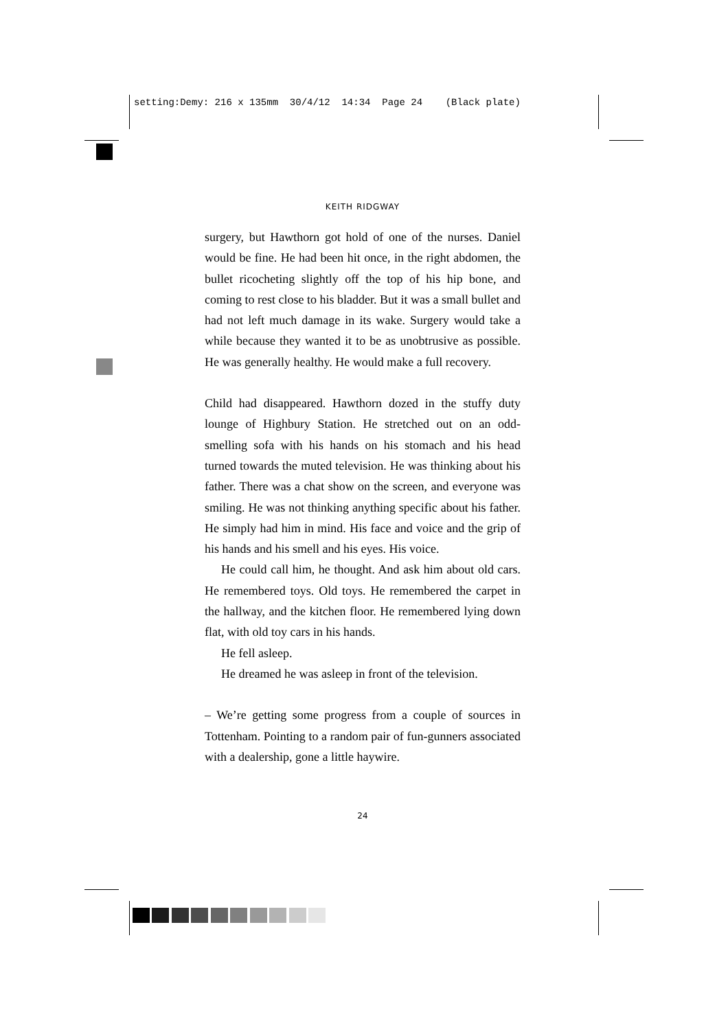setting:Demy: 216 x 135mm 30/4/12 14:34 Page 24 (Black plate)
KEITH RIDGWAY
surgery, but Hawthorn got hold of one of the nurses. Daniel would be fine. He had been hit once, in the right abdomen, the bullet ricocheting slightly off the top of his hip bone, and coming to rest close to his bladder. But it was a small bullet and had not left much damage in its wake. Surgery would take a while because they wanted it to be as unobtrusive as possible. He was generally healthy. He would make a full recovery.
Child had disappeared. Hawthorn dozed in the stuffy duty lounge of Highbury Station. He stretched out on an odd-smelling sofa with his hands on his stomach and his head turned towards the muted television. He was thinking about his father. There was a chat show on the screen, and everyone was smiling. He was not thinking anything specific about his father. He simply had him in mind. His face and voice and the grip of his hands and his smell and his eyes. His voice.
He could call him, he thought. And ask him about old cars. He remembered toys. Old toys. He remembered the carpet in the hallway, and the kitchen floor. He remembered lying down flat, with old toy cars in his hands.
He fell asleep.
He dreamed he was asleep in front of the television.
– We’re getting some progress from a couple of sources in Tottenham. Pointing to a random pair of fun-gunners associated with a dealership, gone a little haywire.
24